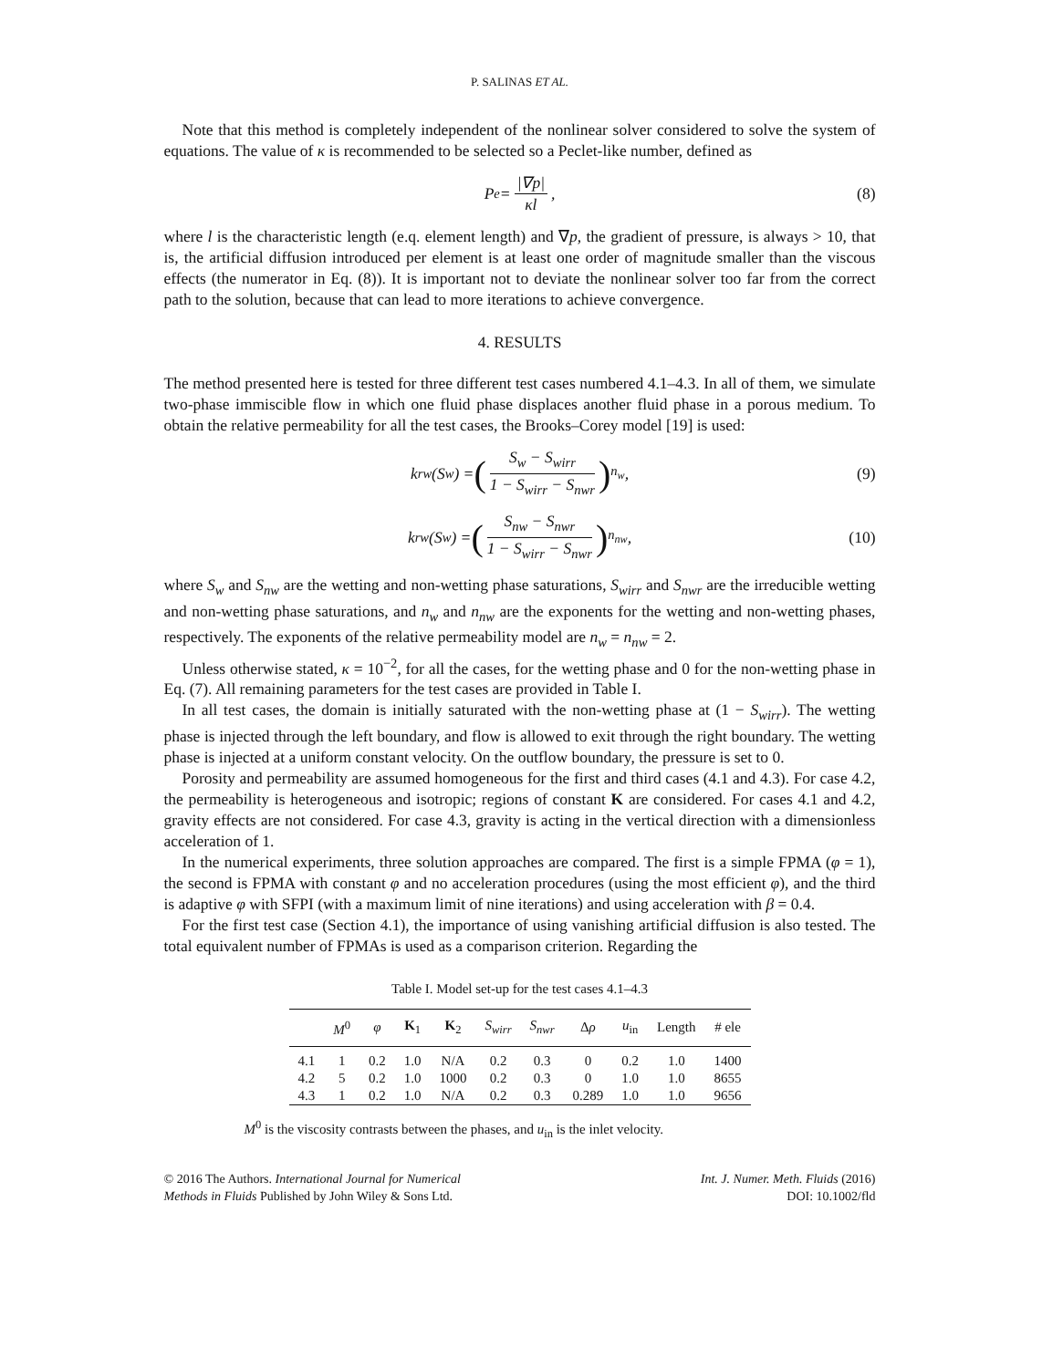P. SALINAS ET AL.
Note that this method is completely independent of the nonlinear solver considered to solve the system of equations. The value of κ is recommended to be selected so a Peclet-like number, defined as
P<sub>e</sub> = |∇p| κl, (8)
where l is the characteristic length (e.q. element length) and ∇p, the gradient of pressure, is always > 10, that is, the artificial diffusion introduced per element is at least one order of magnitude smaller than the viscous effects (the numerator in Eq. (8)). It is important not to deviate the nonlinear solver too far from the correct path to the solution, because that can lead to more iterations to achieve convergence.
4. RESULTS
The method presented here is tested for three different test cases numbered 4.1–4.3. In all of them, we simulate two-phase immiscible flow in which one fluid phase displaces another fluid phase in a porous medium. To obtain the relative permeability for all the test cases, the Brooks–Corey model [19] is used:
k<sub>rw</sub> (S<sub>w</sub>) = (S<sub>w</sub> − S<sub>wirr</sub> 1 − S<sub>wirr</sub> − S<sub>nwr</sub>)<sup>n<sub>w</sub></sup> , (9)
k<sub>rw</sub> (S<sub>w</sub>) = (S<sub>nw</sub> − S<sub>nwr</sub> 1 − S<sub>wirr</sub> − S<sub>nwr</sub>)<sup>n<sub>nw</sub></sup> , (10)
where S<sub>w</sub> and S<sub>nw</sub> are the wetting and non-wetting phase saturations, S<sub>wirr</sub> and S<sub>nwr</sub> are the irreducible wetting and non-wetting phase saturations, and n<sub>w</sub> and n<sub>nw</sub> are the exponents for the wetting and non-wetting phases, respectively. The exponents of the relative permeability model are n<sub>w</sub> = n<sub>nw</sub> = 2.
Unless otherwise stated, κ = 10<sup>−2</sup>, for all the cases, for the wetting phase and 0 for the non-wetting phase in Eq. (7). All remaining parameters for the test cases are provided in Table I.
In all test cases, the domain is initially saturated with the non-wetting phase at (1 − S<sub>wirr</sub>). The wetting phase is injected through the left boundary, and flow is allowed to exit through the right boundary. The wetting phase is injected at a uniform constant velocity. On the outflow boundary, the pressure is set to 0.
Porosity and permeability are assumed homogeneous for the first and third cases (4.1 and 4.3). For case 4.2, the permeability is heterogeneous and isotropic; regions of constant K are considered. For cases 4.1 and 4.2, gravity effects are not considered. For case 4.3, gravity is acting in the vertical direction with a dimensionless acceleration of 1.
In the numerical experiments, three solution approaches are compared. The first is a simple FPMA (φ = 1), the second is FPMA with constant φ and no acceleration procedures (using the most efficient φ), and the third is adaptive φ with SFPI (with a maximum limit of nine iterations) and using acceleration with β = 0.4.
For the first test case (Section 4.1), the importance of using vanishing artificial diffusion is also tested. The total equivalent number of FPMAs is used as a comparison criterion. Regarding the
Table I. Model set-up for the test cases 4.1–4.3
| | M<sup>0</sup> | φ | K<sub>1</sub> | K<sub>2</sub> | S<sub>wirr</sub> | S<sub>nwr</sub> | Δ ρ | u<sub>in</sub> | Length | # ele |
| --- | --- | --- | --- | --- | --- | --- | --- | --- | --- | --- |
| 4.1 | 1 | 0.2 | 1.0 | N/A | 0.2 | 0.3 | 0 | 0.2 | 1.0 | 1400 |
| 4.2 | 5 | 0.2 | 1.0 | 1000 | 0.2 | 0.3 | 0 | 1.0 | 1.0 | 8655 |
| 4.3 | 1 | 0.2 | 1.0 | N/A | 0.2 | 0.3 | 0.289 | 1.0 | 1.0 | 9656 |
M<sup>0</sup> is the viscosity contrasts between the phases, and u<sub>in</sub> is the inlet velocity.
© 2016 The Authors. International Journal for Numerical
Methods in Fluids Published by John Wiley & Sons Ltd.
Int. J. Numer. Meth. Fluids (2016)
DOI: 10.1002/fld